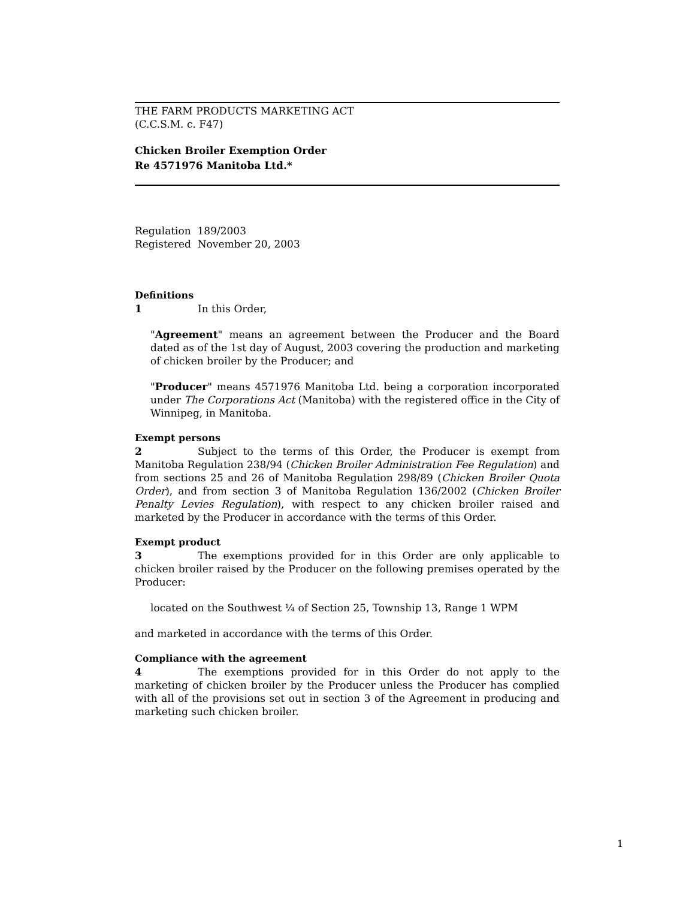THE FARM PRODUCTS MARKETING ACT
(C.C.S.M. c. F47)
Chicken Broiler Exemption Order
Re 4571976 Manitoba Ltd.*
Regulation 189/2003
Registered November 20, 2003
Definitions
1 In this Order,
"Agreement" means an agreement between the Producer and the Board dated as of the 1st day of August, 2003 covering the production and marketing of chicken broiler by the Producer; and
"Producer" means 4571976 Manitoba Ltd. being a corporation incorporated under The Corporations Act (Manitoba) with the registered office in the City of Winnipeg, in Manitoba.
Exempt persons
2 Subject to the terms of this Order, the Producer is exempt from Manitoba Regulation 238/94 (Chicken Broiler Administration Fee Regulation) and from sections 25 and 26 of Manitoba Regulation 298/89 (Chicken Broiler Quota Order), and from section 3 of Manitoba Regulation 136/2002 (Chicken Broiler Penalty Levies Regulation), with respect to any chicken broiler raised and marketed by the Producer in accordance with the terms of this Order.
Exempt product
3 The exemptions provided for in this Order are only applicable to chicken broiler raised by the Producer on the following premises operated by the Producer:
located on the Southwest ¼ of Section 25, Township 13, Range 1 WPM
and marketed in accordance with the terms of this Order.
Compliance with the agreement
4 The exemptions provided for in this Order do not apply to the marketing of chicken broiler by the Producer unless the Producer has complied with all of the provisions set out in section 3 of the Agreement in producing and marketing such chicken broiler.
1